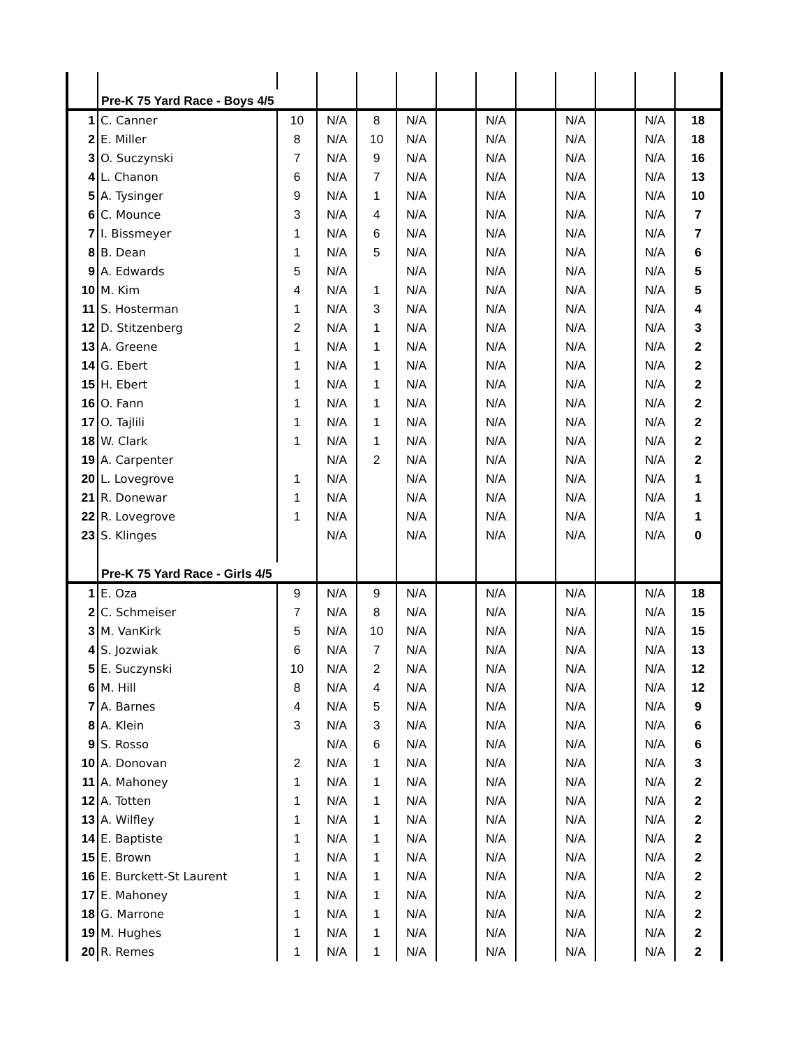| | Pre-K 75 Yard Race - Boys 4/5 | | | | | | | | | | | |
| 1 | C. Canner | 10 | N/A | 8 | N/A | | N/A | | N/A | | N/A | 18 |
| 2 | E. Miller | 8 | N/A | 10 | N/A | | N/A | | N/A | | N/A | 18 |
| 3 | O. Suczynski | 7 | N/A | 9 | N/A | | N/A | | N/A | | N/A | 16 |
| 4 | L. Chanon | 6 | N/A | 7 | N/A | | N/A | | N/A | | N/A | 13 |
| 5 | A. Tysinger | 9 | N/A | 1 | N/A | | N/A | | N/A | | N/A | 10 |
| 6 | C. Mounce | 3 | N/A | 4 | N/A | | N/A | | N/A | | N/A | 7 |
| 7 | I. Bissmeyer | 1 | N/A | 6 | N/A | | N/A | | N/A | | N/A | 7 |
| 8 | B. Dean | 1 | N/A | 5 | N/A | | N/A | | N/A | | N/A | 6 |
| 9 | A. Edwards | 5 | N/A | | N/A | | N/A | | N/A | | N/A | 5 |
| 10 | M. Kim | 4 | N/A | 1 | N/A | | N/A | | N/A | | N/A | 5 |
| 11 | S. Hosterman | 1 | N/A | 3 | N/A | | N/A | | N/A | | N/A | 4 |
| 12 | D. Stitzenberg | 2 | N/A | 1 | N/A | | N/A | | N/A | | N/A | 3 |
| 13 | A. Greene | 1 | N/A | 1 | N/A | | N/A | | N/A | | N/A | 2 |
| 14 | G. Ebert | 1 | N/A | 1 | N/A | | N/A | | N/A | | N/A | 2 |
| 15 | H. Ebert | 1 | N/A | 1 | N/A | | N/A | | N/A | | N/A | 2 |
| 16 | O. Fann | 1 | N/A | 1 | N/A | | N/A | | N/A | | N/A | 2 |
| 17 | O. Tajlili | 1 | N/A | 1 | N/A | | N/A | | N/A | | N/A | 2 |
| 18 | W. Clark | 1 | N/A | 1 | N/A | | N/A | | N/A | | N/A | 2 |
| 19 | A. Carpenter | | N/A | 2 | N/A | | N/A | | N/A | | N/A | 2 |
| 20 | L. Lovegrove | 1 | N/A | | N/A | | N/A | | N/A | | N/A | 1 |
| 21 | R. Donewar | 1 | N/A | | N/A | | N/A | | N/A | | N/A | 1 |
| 22 | R. Lovegrove | 1 | N/A | | N/A | | N/A | | N/A | | N/A | 1 |
| 23 | S. Klinges | | N/A | | N/A | | N/A | | N/A | | N/A | 0 |
| | Pre-K 75 Yard Race - Girls 4/5 | | | | | | | | | | | |
| 1 | E. Oza | 9 | N/A | 9 | N/A | | N/A | | N/A | | N/A | 18 |
| 2 | C. Schmeiser | 7 | N/A | 8 | N/A | | N/A | | N/A | | N/A | 15 |
| 3 | M. VanKirk | 5 | N/A | 10 | N/A | | N/A | | N/A | | N/A | 15 |
| 4 | S. Jozwiak | 6 | N/A | 7 | N/A | | N/A | | N/A | | N/A | 13 |
| 5 | E. Suczynski | 10 | N/A | 2 | N/A | | N/A | | N/A | | N/A | 12 |
| 6 | M. Hill | 8 | N/A | 4 | N/A | | N/A | | N/A | | N/A | 12 |
| 7 | A. Barnes | 4 | N/A | 5 | N/A | | N/A | | N/A | | N/A | 9 |
| 8 | A. Klein | 3 | N/A | 3 | N/A | | N/A | | N/A | | N/A | 6 |
| 9 | S. Rosso | | N/A | 6 | N/A | | N/A | | N/A | | N/A | 6 |
| 10 | A. Donovan | 2 | N/A | 1 | N/A | | N/A | | N/A | | N/A | 3 |
| 11 | A. Mahoney | 1 | N/A | 1 | N/A | | N/A | | N/A | | N/A | 2 |
| 12 | A. Totten | 1 | N/A | 1 | N/A | | N/A | | N/A | | N/A | 2 |
| 13 | A. Wilfley | 1 | N/A | 1 | N/A | | N/A | | N/A | | N/A | 2 |
| 14 | E. Baptiste | 1 | N/A | 1 | N/A | | N/A | | N/A | | N/A | 2 |
| 15 | E. Brown | 1 | N/A | 1 | N/A | | N/A | | N/A | | N/A | 2 |
| 16 | E. Burckett-St Laurent | 1 | N/A | 1 | N/A | | N/A | | N/A | | N/A | 2 |
| 17 | E. Mahoney | 1 | N/A | 1 | N/A | | N/A | | N/A | | N/A | 2 |
| 18 | G. Marrone | 1 | N/A | 1 | N/A | | N/A | | N/A | | N/A | 2 |
| 19 | M. Hughes | 1 | N/A | 1 | N/A | | N/A | | N/A | | N/A | 2 |
| 20 | R. Remes | 1 | N/A | 1 | N/A | | N/A | | N/A | | N/A | 2 |